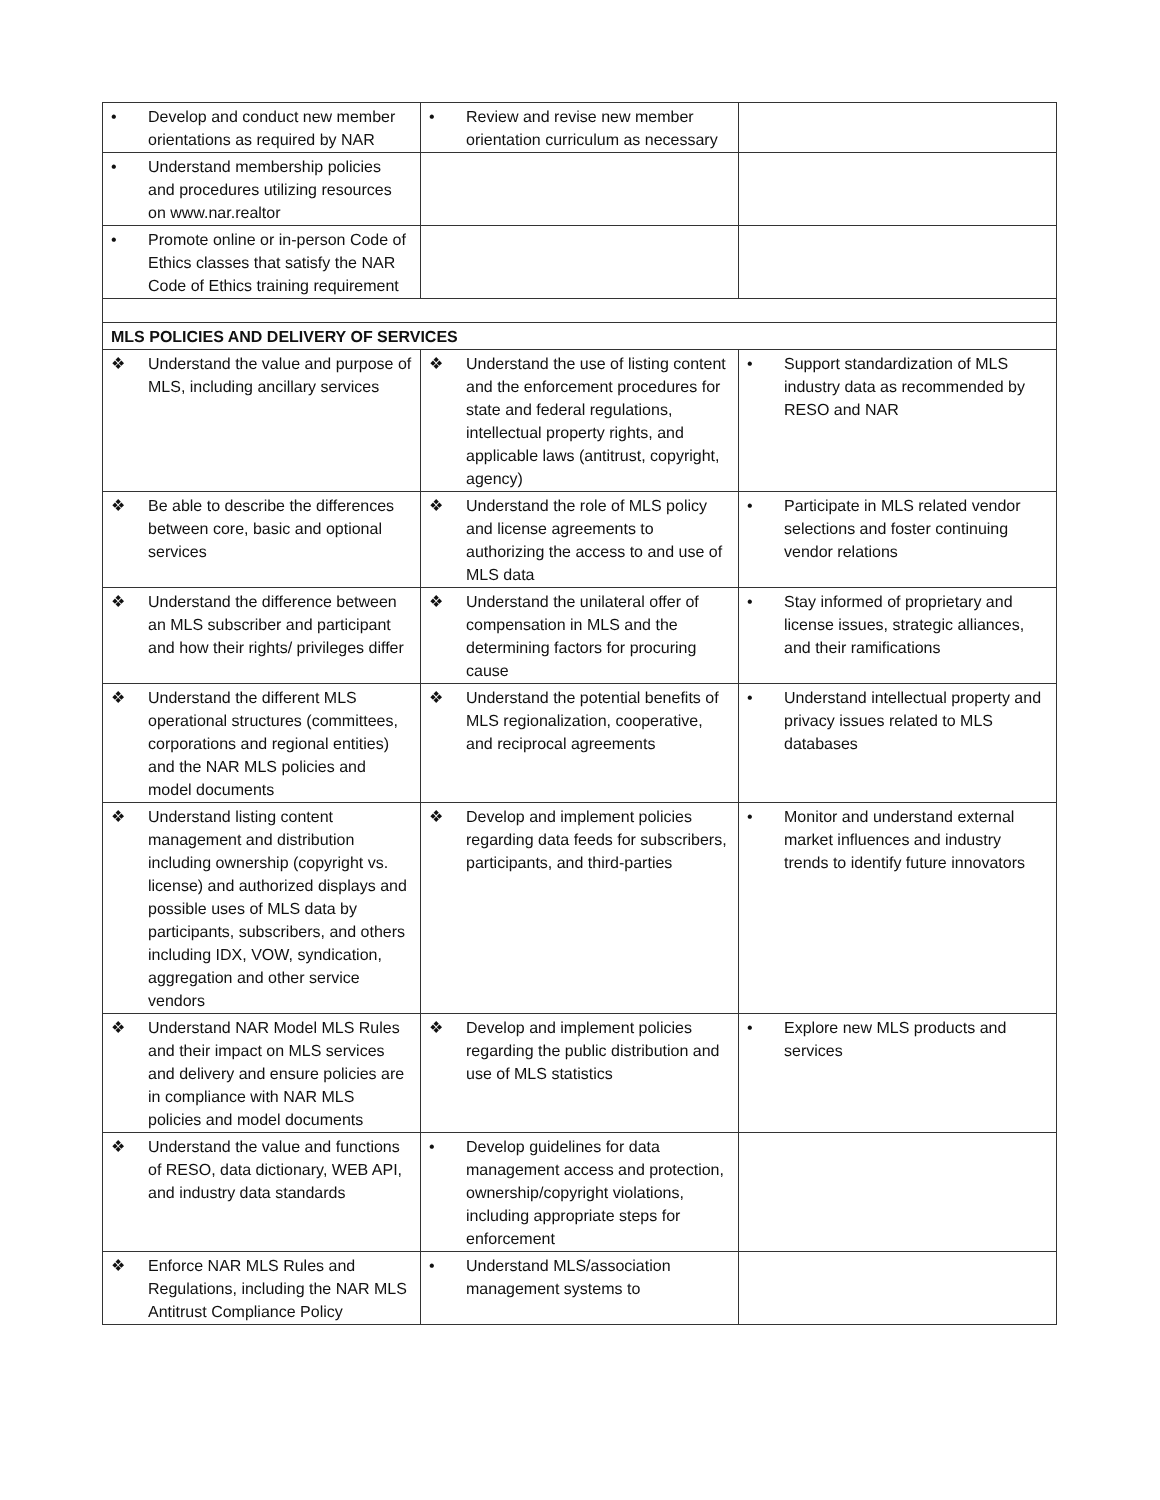| • Develop and conduct new member orientations as required by NAR | • Review and revise new member orientation curriculum as necessary | |
| • Understand membership policies and procedures utilizing resources on www.nar.realtor | | |
| • Promote online or in-person Code of Ethics classes that satisfy the NAR Code of Ethics training requirement | | |
| MLS POLICIES AND DELIVERY OF SERVICES | | |
| ❖ Understand the value and purpose of MLS, including ancillary services | ❖ Understand the use of listing content and the enforcement procedures for state and federal regulations, intellectual property rights, and applicable laws (antitrust, copyright, agency) | • Support standardization of MLS industry data as recommended by RESO and NAR |
| ❖ Be able to describe the differences between core, basic and optional services | ❖ Understand the role of MLS policy and license agreements to authorizing the access to and use of MLS data | • Participate in MLS related vendor selections and foster continuing vendor relations |
| ❖ Understand the difference between an MLS subscriber and participant and how their rights/ privileges differ | ❖ Understand the unilateral offer of compensation in MLS and the determining factors for procuring cause | • Stay informed of proprietary and license issues, strategic alliances, and their ramifications |
| ❖ Understand the different MLS operational structures (committees, corporations and regional entities) and the NAR MLS policies and model documents | ❖ Understand the potential benefits of MLS regionalization, cooperative, and reciprocal agreements | • Understand intellectual property and privacy issues related to MLS databases |
| ❖ Understand listing content management and distribution including ownership (copyright vs. license) and authorized displays and possible uses of MLS data by participants, subscribers, and others including IDX, VOW, syndication, aggregation and other service vendors | ❖ Develop and implement policies regarding data feeds for subscribers, participants, and third-parties | • Monitor and understand external market influences and industry trends to identify future innovators |
| ❖ Understand NAR Model MLS Rules and their impact on MLS services and delivery and ensure policies are in compliance with NAR MLS policies and model documents | ❖ Develop and implement policies regarding the public distribution and use of MLS statistics | • Explore new MLS products and services |
| ❖ Understand the value and functions of RESO, data dictionary, WEB API, and industry data standards | • Develop guidelines for data management access and protection, ownership/copyright violations, including appropriate steps for enforcement | |
| ❖ Enforce NAR MLS Rules and Regulations, including the NAR MLS Antitrust Compliance Policy | • Understand MLS/association management systems to | |